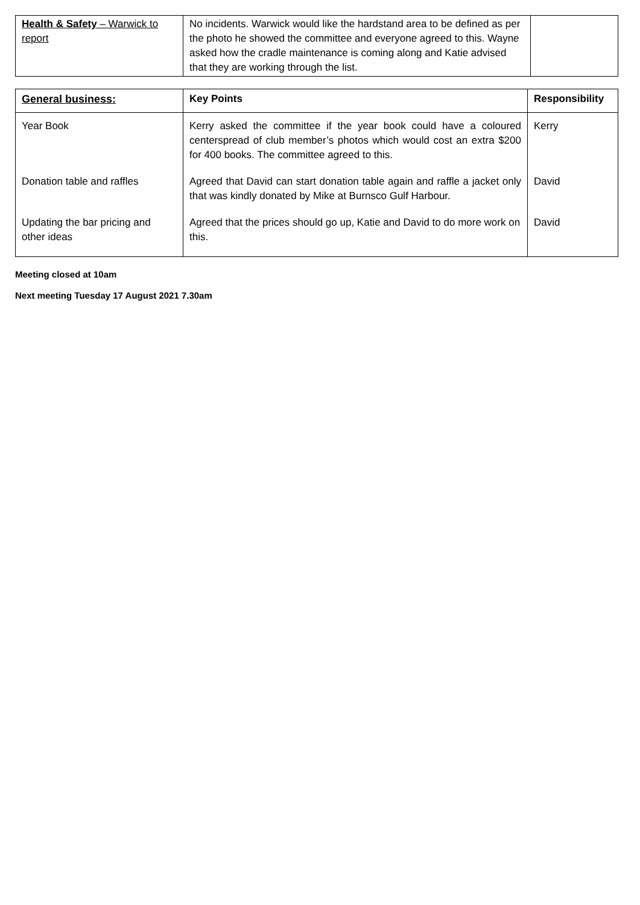| Health & Safety – Warwick to report | No incidents. Warwick would like the hardstand area to be defined as per the photo he showed the committee and everyone agreed to this. Wayne asked how the cradle maintenance is coming along and Katie advised that they are working through the list. | |
| General business: | Key Points | Responsibility |
| --- | --- | --- |
| Year Book | Kerry asked the committee if the year book could have a coloured centerspread of club member’s photos which would cost an extra $200 for 400 books. The committee agreed to this. | Kerry |
| Donation table and raffles | Agreed that David can start donation table again and raffle a jacket only that was kindly donated by Mike at Burnsco Gulf Harbour. | David |
| Updating the bar pricing and other ideas | Agreed that the prices should go up, Katie and David to do more work on this. | David |
Meeting closed at 10am
Next meeting Tuesday 17 August 2021 7.30am